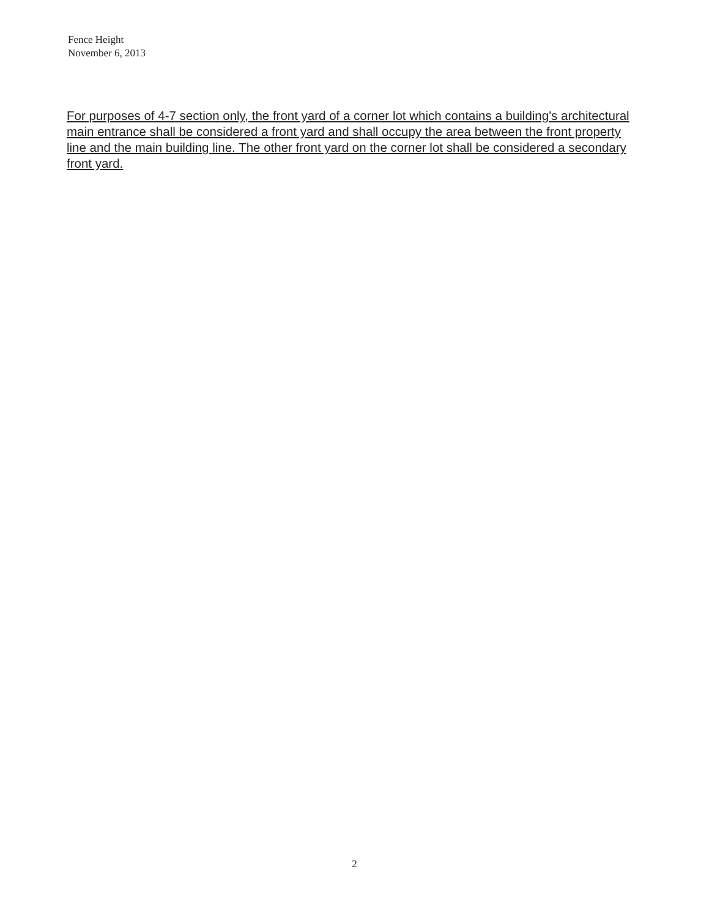Fence Height
November 6, 2013
For purposes of 4-7 section only, the front yard of a corner lot which contains a building's architectural main entrance shall be considered a front yard and shall occupy the area between the front property line and the main building line. The other front yard on the corner lot shall be considered a secondary front yard.
2